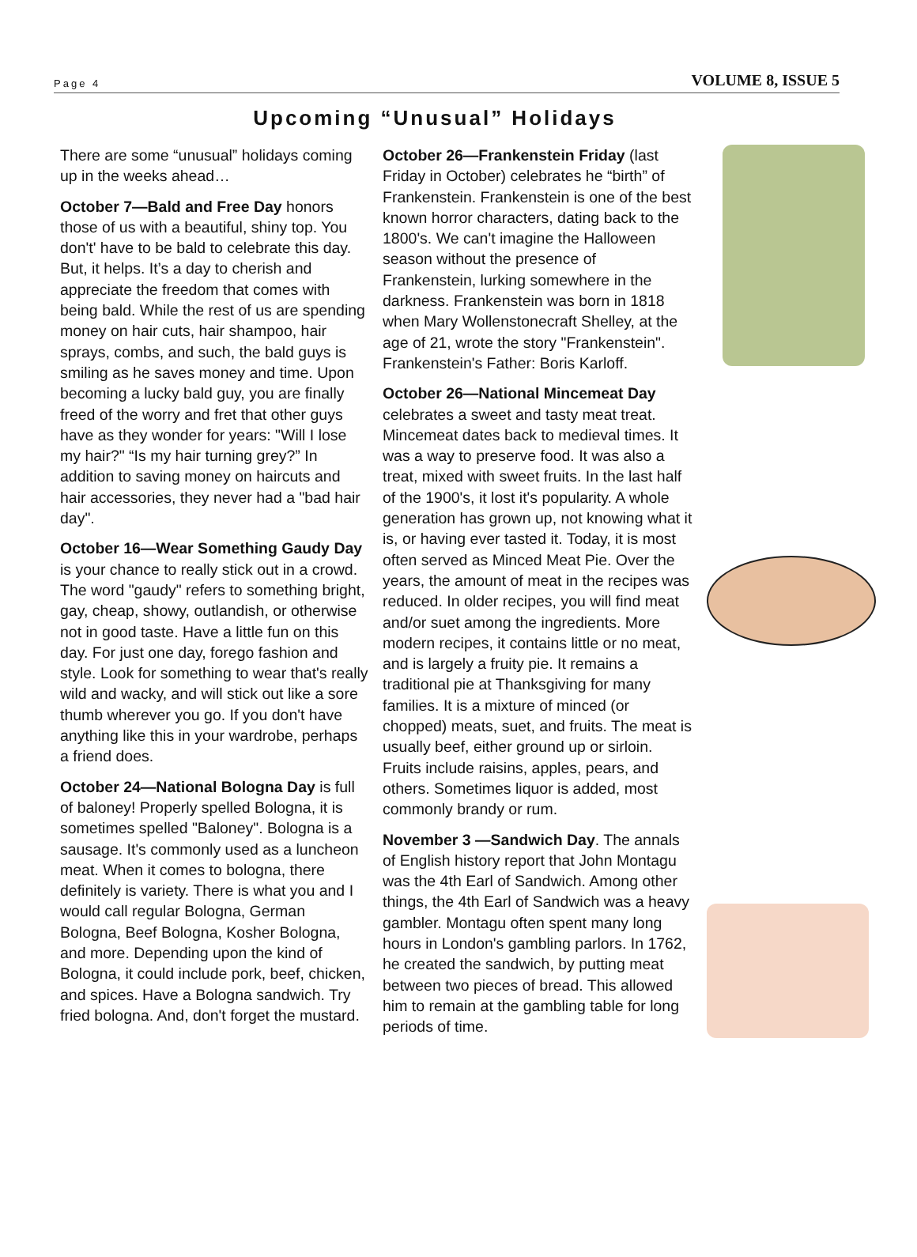Page 4 VOLUME 8, ISSUE 5
Upcoming “Unusual” Holidays
There are some “unusual” holidays coming up in the weeks ahead…
October 7—Bald and Free Day honors those of us with a beautiful, shiny top. You don't' have to be bald to celebrate this day. But, it helps. It’s a day to cherish and appreciate the freedom that comes with being bald. While the rest of us are spending money on hair cuts, hair shampoo, hair sprays, combs, and such, the bald guys is smiling as he saves money and time. Upon becoming a lucky bald guy, you are finally freed of the worry and fret that other guys have as they wonder for years: "Will I lose my hair?" “Is my hair turning grey?” In addition to saving money on haircuts and hair accessories, they never had a "bad hair day".
October 16—Wear Something Gaudy Day is your chance to really stick out in a crowd. The word "gaudy" refers to something bright, gay, cheap, showy, outlandish, or otherwise not in good taste. Have a little fun on this day. For just one day, forego fashion and style. Look for something to wear that's really wild and wacky, and will stick out like a sore thumb wherever you go. If you don't have anything like this in your wardrobe, perhaps a friend does.
October 24—National Bologna Day is full of baloney! Properly spelled Bologna, it is sometimes spelled "Baloney". Bologna is a sausage. It's commonly used as a luncheon meat. When it comes to bologna, there definitely is variety. There is what you and I would call regular Bologna, German Bologna, Beef Bologna, Kosher Bologna, and more. Depending upon the kind of Bologna, it could include pork, beef, chicken, and spices. Have a Bologna sandwich. Try fried bologna. And, don't forget the mustard.
October 26—Frankenstein Friday (last Friday in October) celebrates he “birth” of Frankenstein. Frankenstein is one of the best known horror characters, dating back to the 1800's. We can't imagine the Halloween season without the presence of Frankenstein, lurking somewhere in the darkness. Frankenstein was born in 1818 when Mary Wollenstonecraft Shelley, at the age of 21, wrote the story "Frankenstein". Frankenstein's Father: Boris Karloff.
October 26—National Mincemeat Day celebrates a sweet and tasty meat treat. Mincemeat dates back to medieval times. It was a way to preserve food. It was also a treat, mixed with sweet fruits. In the last half of the 1900's, it lost it's popularity. A whole generation has grown up, not knowing what it is, or having ever tasted it. Today, it is most often served as Minced Meat Pie. Over the years, the amount of meat in the recipes was reduced. In older recipes, you will find meat and/or suet among the ingredients. More modern recipes, it contains little or no meat, and is largely a fruity pie. It remains a traditional pie at Thanksgiving for many families. It is a mixture of minced (or chopped) meats, suet, and fruits. The meat is usually beef, either ground up or sirloin. Fruits include raisins, apples, pears, and others. Sometimes liquor is added, most commonly brandy or rum.
November 3 —Sandwich Day. The annals of English history report that John Montagu was the 4th Earl of Sandwich. Among other things, the 4th Earl of Sandwich was a heavy gambler. Montagu often spent many long hours in London's gambling parlors. In 1762, he created the sandwich, by putting meat between two pieces of bread. This allowed him to remain at the gambling table for long periods of time.